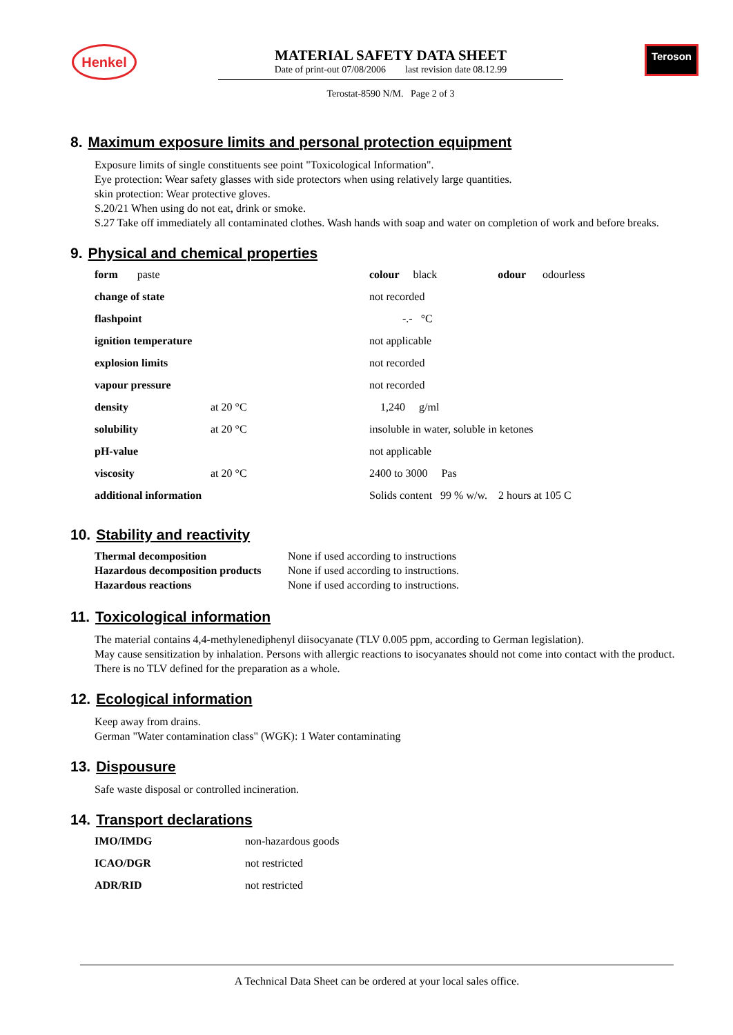Henkel
MATERIAL SAFETY DATA SHEET
Date of print-out 07/08/2006 last revision date 08.12.99
Terostat-8590 N/M. Page 2 of 3
Teroson
8. Maximum exposure limits and personal protection equipment
Exposure limits of single constituents see point "Toxicological Information".
Eye protection: Wear safety glasses with side protectors when using relatively large quantities.
skin protection: Wear protective gloves.
S.20/21 When using do not eat, drink or smoke.
S.27 Take off immediately all contaminated clothes. Wash hands with soap and water on completion of work and before breaks.
9. Physical and chemical properties
| form paste | | colour black odour odourless |
| change of state | | not recorded |
| flashpoint | | -.- °C |
| ignition temperature | | not applicable |
| explosion limits | | not recorded |
| vapour pressure | | not recorded |
| density | at 20 °C | 1,240 g/ml |
| solubility | at 20 °C | insoluble in water, soluble in ketones |
| pH-value | | not applicable |
| viscosity | at 20 °C | 2400 to 3000 Pas |
| additional information | | Solids content 99 % w/w. 2 hours at 105 C |
10. Stability and reactivity
| Thermal decomposition | None if used according to instructions |
| Hazardous decomposition products | None if used according to instructions. |
| Hazardous reactions | None if used according to instructions. |
11. Toxicological information
The material contains 4,4-methylenediphenyl diisocyanate (TLV 0.005 ppm, according to German legislation).
May cause sensitization by inhalation. Persons with allergic reactions to isocyanates should not come into contact with the product.
There is no TLV defined for the preparation as a whole.
12. Ecological information
Keep away from drains.
German "Water contamination class" (WGK): 1 Water contaminating
13. Dispousure
Safe waste disposal or controlled incineration.
14. Transport declarations
| IMO/IMDG | non-hazardous goods |
| ICAO/DGR | not restricted |
| ADR/RID | not restricted |
A Technical Data Sheet can be ordered at your local sales office.